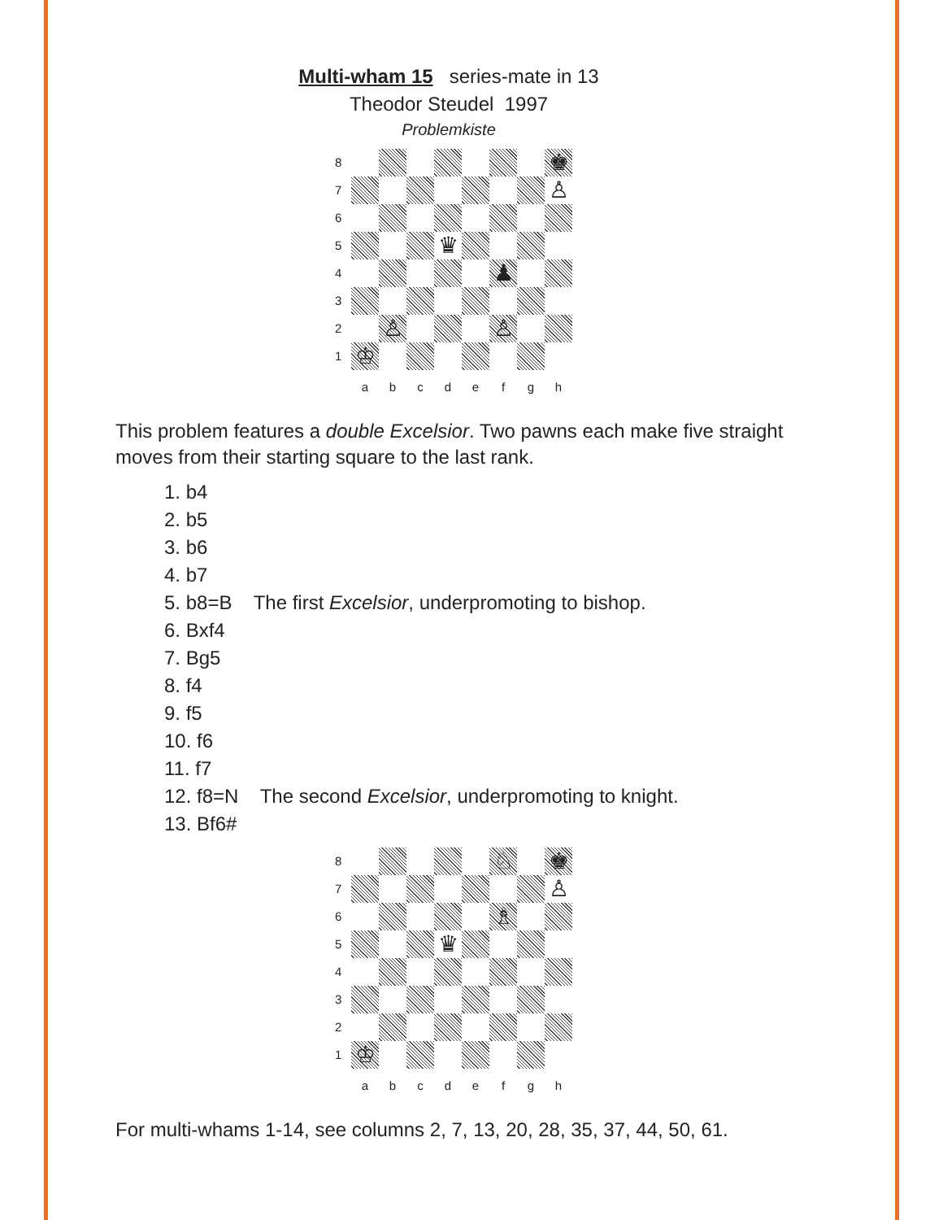Multi-wham 15 series-mate in 13
Theodor Steudel 1997
Problemkiste
8
♚
7
♙
6
5
♛
4
♟
3
2
♙
♙
1
♔
a
b
c
d
e
f
g
h
This problem features a double Excelsior. Two pawns each make five straight moves from their starting square to the last rank.
1. b4
2. b5
3. b6
4. b7
5. b8=B The first Excelsior, underpromoting to bishop.
6. Bxf4
7. Bg5
8. f4
9. f5
10. f6
11. f7
12. f8=N The second Excelsior, underpromoting to knight.
13. Bf6#
8
♘
♚
7
♙
6
♗
5
♛
4
3
2
1
♔
a
b
c
d
e
f
g
h
For multi-whams 1-14, see columns 2, 7, 13, 20, 28, 35, 37, 44, 50, 61.